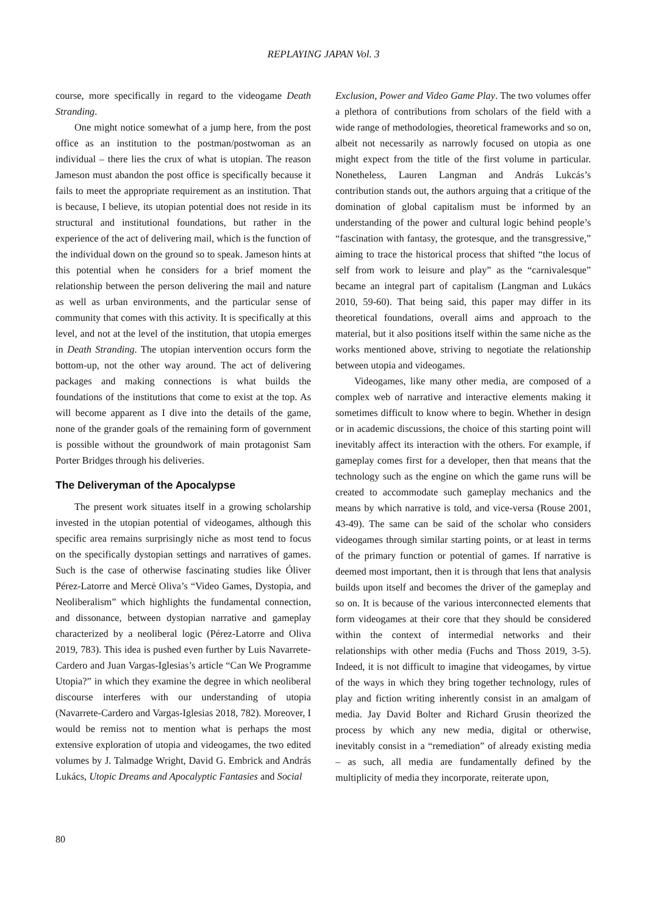REPLAYING JAPAN Vol. 3
course, more specifically in regard to the videogame Death Stranding.
One might notice somewhat of a jump here, from the post office as an institution to the postman/postwoman as an individual – there lies the crux of what is utopian. The reason Jameson must abandon the post office is specifically because it fails to meet the appropriate requirement as an institution. That is because, I believe, its utopian potential does not reside in its structural and institutional foundations, but rather in the experience of the act of delivering mail, which is the function of the individual down on the ground so to speak. Jameson hints at this potential when he considers for a brief moment the relationship between the person delivering the mail and nature as well as urban environments, and the particular sense of community that comes with this activity. It is specifically at this level, and not at the level of the institution, that utopia emerges in Death Stranding. The utopian intervention occurs form the bottom-up, not the other way around. The act of delivering packages and making connections is what builds the foundations of the institutions that come to exist at the top. As will become apparent as I dive into the details of the game, none of the grander goals of the remaining form of government is possible without the groundwork of main protagonist Sam Porter Bridges through his deliveries.
The Deliveryman of the Apocalypse
The present work situates itself in a growing scholarship invested in the utopian potential of videogames, although this specific area remains surprisingly niche as most tend to focus on the specifically dystopian settings and narratives of games. Such is the case of otherwise fascinating studies like Óliver Pérez-Latorre and Mercè Oliva’s “Video Games, Dystopia, and Neoliberalism” which highlights the fundamental connection, and dissonance, between dystopian narrative and gameplay characterized by a neoliberal logic (Pérez-Latorre and Oliva 2019, 783). This idea is pushed even further by Luis Navarrete-Cardero and Juan Vargas-Iglesias’s article “Can We Programme Utopia?” in which they examine the degree in which neoliberal discourse interferes with our understanding of utopia (Navarrete-Cardero and Vargas-Iglesias 2018, 782). Moreover, I would be remiss not to mention what is perhaps the most extensive exploration of utopia and videogames, the two edited volumes by J. Talmadge Wright, David G. Embrick and András Lukács, Utopic Dreams and Apocalyptic Fantasies and Social
Exclusion, Power and Video Game Play. The two volumes offer a plethora of contributions from scholars of the field with a wide range of methodologies, theoretical frameworks and so on, albeit not necessarily as narrowly focused on utopia as one might expect from the title of the first volume in particular. Nonetheless, Lauren Langman and András Lukcás’s contribution stands out, the authors arguing that a critique of the domination of global capitalism must be informed by an understanding of the power and cultural logic behind people’s “fascination with fantasy, the grotesque, and the transgressive,” aiming to trace the historical process that shifted “the locus of self from work to leisure and play” as the “carnivalesque” became an integral part of capitalism (Langman and Lukács 2010, 59-60). That being said, this paper may differ in its theoretical foundations, overall aims and approach to the material, but it also positions itself within the same niche as the works mentioned above, striving to negotiate the relationship between utopia and videogames.
Videogames, like many other media, are composed of a complex web of narrative and interactive elements making it sometimes difficult to know where to begin. Whether in design or in academic discussions, the choice of this starting point will inevitably affect its interaction with the others. For example, if gameplay comes first for a developer, then that means that the technology such as the engine on which the game runs will be created to accommodate such gameplay mechanics and the means by which narrative is told, and vice-versa (Rouse 2001, 43-49). The same can be said of the scholar who considers videogames through similar starting points, or at least in terms of the primary function or potential of games. If narrative is deemed most important, then it is through that lens that analysis builds upon itself and becomes the driver of the gameplay and so on. It is because of the various interconnected elements that form videogames at their core that they should be considered within the context of intermedial networks and their relationships with other media (Fuchs and Thoss 2019, 3-5). Indeed, it is not difficult to imagine that videogames, by virtue of the ways in which they bring together technology, rules of play and fiction writing inherently consist in an amalgam of media. Jay David Bolter and Richard Grusin theorized the process by which any new media, digital or otherwise, inevitably consist in a “remediation” of already existing media – as such, all media are fundamentally defined by the multiplicity of media they incorporate, reiterate upon,
80